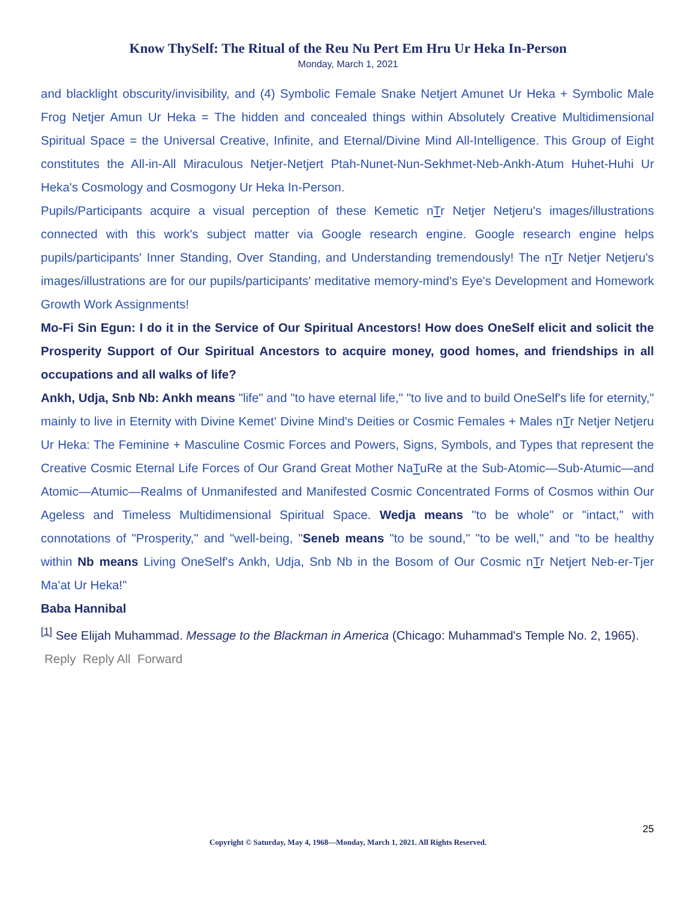Know ThySelf: The Ritual of the Reu Nu Pert Em Hru Ur Heka In-Person
Monday, March 1, 2021
and blacklight obscurity/invisibility, and (4) Symbolic Female Snake Netjert Amunet Ur Heka + Symbolic Male Frog Netjer Amun Ur Heka = The hidden and concealed things within Absolutely Creative Multidimensional Spiritual Space = the Universal Creative, Infinite, and Eternal/Divine Mind All-Intelligence. This Group of Eight constitutes the All-in-All Miraculous Netjer-Netjert Ptah-Nunet-Nun-Sekhmet-Neb-Ankh-Atum Huhet-Huhi Ur Heka's Cosmology and Cosmogony Ur Heka In-Person.
Pupils/Participants acquire a visual perception of these Kemetic nTr Netjer Netjeru's images/illustrations connected with this work's subject matter via Google research engine. Google research engine helps pupils/participants' Inner Standing, Over Standing, and Understanding tremendously! The nTr Netjer Netjeru's images/illustrations are for our pupils/participants' meditative memory-mind's Eye's Development and Homework Growth Work Assignments!
Mo-Fi Sin Egun: I do it in the Service of Our Spiritual Ancestors! How does OneSelf elicit and solicit the Prosperity Support of Our Spiritual Ancestors to acquire money, good homes, and friendships in all occupations and all walks of life?
Ankh, Udja, Snb Nb: Ankh means "life" and "to have eternal life," "to live and to build OneSelf's life for eternity," mainly to live in Eternity with Divine Kemet' Divine Mind's Deities or Cosmic Females + Males nTr Netjer Netjeru Ur Heka: The Feminine + Masculine Cosmic Forces and Powers, Signs, Symbols, and Types that represent the Creative Cosmic Eternal Life Forces of Our Grand Great Mother NaTuRe at the Sub-Atomic—Sub-Atumic—and Atomic—Atumic—Realms of Unmanifested and Manifested Cosmic Concentrated Forms of Cosmos within Our Ageless and Timeless Multidimensional Spiritual Space. Wedja means "to be whole" or "intact," with connotations of "Prosperity," and "well-being, "Seneb means "to be sound," "to be well," and "to be healthy within Nb means Living OneSelf's Ankh, Udja, Snb Nb in the Bosom of Our Cosmic nTr Netjert Neb-er-Tjer Ma'at Ur Heka!"
Baba Hannibal
<sup>[1]</sup> See Elijah Muhammad. Message to the Blackman in America (Chicago: Muhammad's Temple No. 2, 1965).
Reply Reply All Forward
25
Copyright © Saturday, May 4, 1968—Monday, March 1, 2021. All Rights Reserved.